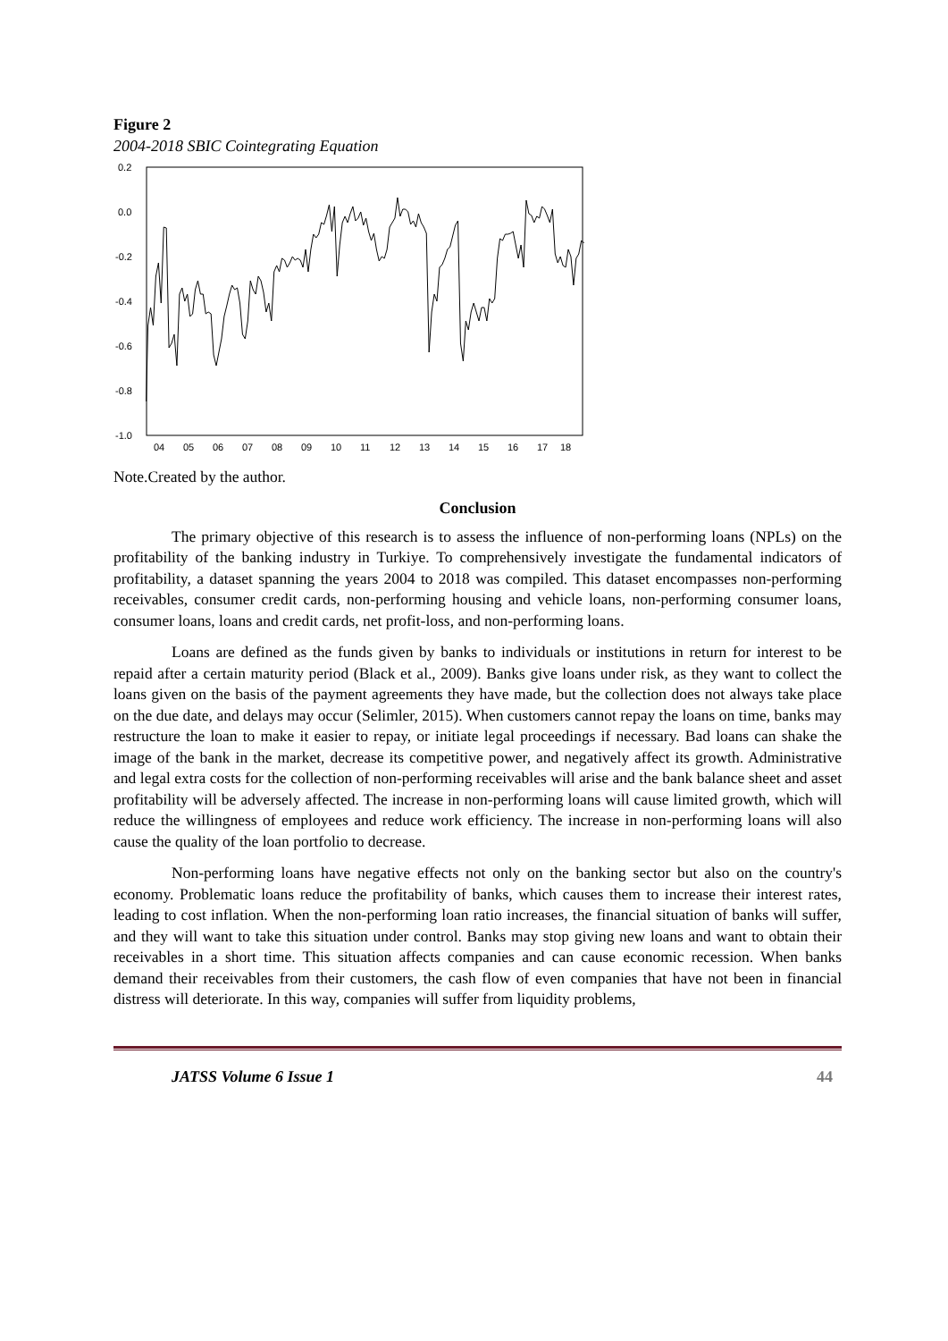Figure 2
2004-2018 SBIC Cointegrating Equation
0.2
0.0
-0.2
-0.4
-0.6
-0.8
-1.0
04
05
06
07
08
09
10
11
12
13
14
15
16
17
18
Note.Created by the author.
Conclusion
The primary objective of this research is to assess the influence of non-performing loans (NPLs) on the profitability of the banking industry in Turkiye. To comprehensively investigate the fundamental indicators of profitability, a dataset spanning the years 2004 to 2018 was compiled. This dataset encompasses non-performing receivables, consumer credit cards, non-performing housing and vehicle loans, non-performing consumer loans, consumer loans, loans and credit cards, net profit-loss, and non-performing loans.
Loans are defined as the funds given by banks to individuals or institutions in return for interest to be repaid after a certain maturity period (Black et al., 2009). Banks give loans under risk, as they want to collect the loans given on the basis of the payment agreements they have made, but the collection does not always take place on the due date, and delays may occur (Selimler, 2015). When customers cannot repay the loans on time, banks may restructure the loan to make it easier to repay, or initiate legal proceedings if necessary. Bad loans can shake the image of the bank in the market, decrease its competitive power, and negatively affect its growth. Administrative and legal extra costs for the collection of non-performing receivables will arise and the bank balance sheet and asset profitability will be adversely affected. The increase in non-performing loans will cause limited growth, which will reduce the willingness of employees and reduce work efficiency. The increase in non-performing loans will also cause the quality of the loan portfolio to decrease.
Non-performing loans have negative effects not only on the banking sector but also on the country's economy. Problematic loans reduce the profitability of banks, which causes them to increase their interest rates, leading to cost inflation. When the non-performing loan ratio increases, the financial situation of banks will suffer, and they will want to take this situation under control. Banks may stop giving new loans and want to obtain their receivables in a short time. This situation affects companies and can cause economic recession. When banks demand their receivables from their customers, the cash flow of even companies that have not been in financial distress will deteriorate. In this way, companies will suffer from liquidity problems,
JATSS Volume 6 Issue 1 44